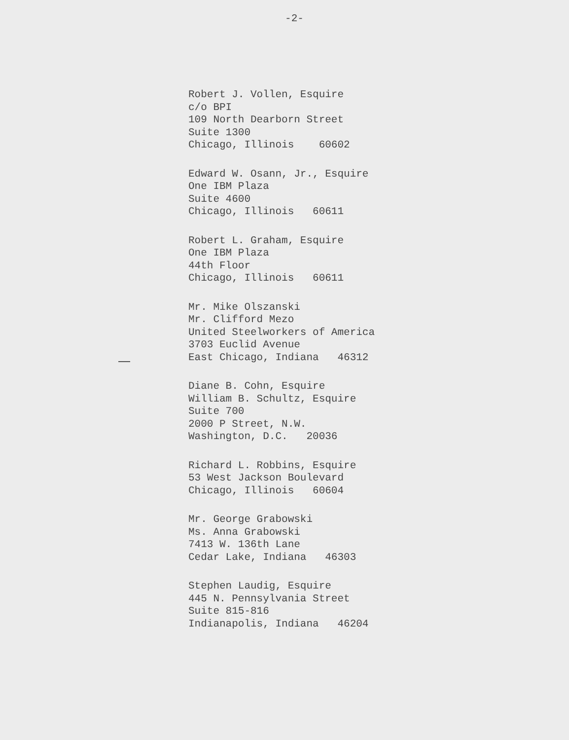-2-
Robert J. Vollen, Esquire c/o BPI 109 North Dearborn Street Suite 1300 Chicago, Illinois 60602
Edward W. Osann, Jr., Esquire One IBM Plaza Suite 4600 Chicago, Illinois 60611
Robert L. Graham, Esquire One IBM Plaza 44th Floor Chicago, Illinois 60611
Mr. Mike Olszanski Mr. Clifford Mezo United Steelworkers of America 3703 Euclid Avenue East Chicago, Indiana 46312
Diane B. Cohn, Esquire William B. Schultz, Esquire Suite 700 2000 P Street, N.W. Washington, D.C. 20036
Richard L. Robbins, Esquire 53 West Jackson Boulevard Chicago, Illinois 60604
Mr. George Grabowski Ms. Anna Grabowski 7413 W. 136th Lane Cedar Lake, Indiana 46303
Stephen Laudig, Esquire 445 N. Pennsylvania Street Suite 815-816 Indianapolis, Indiana 46204